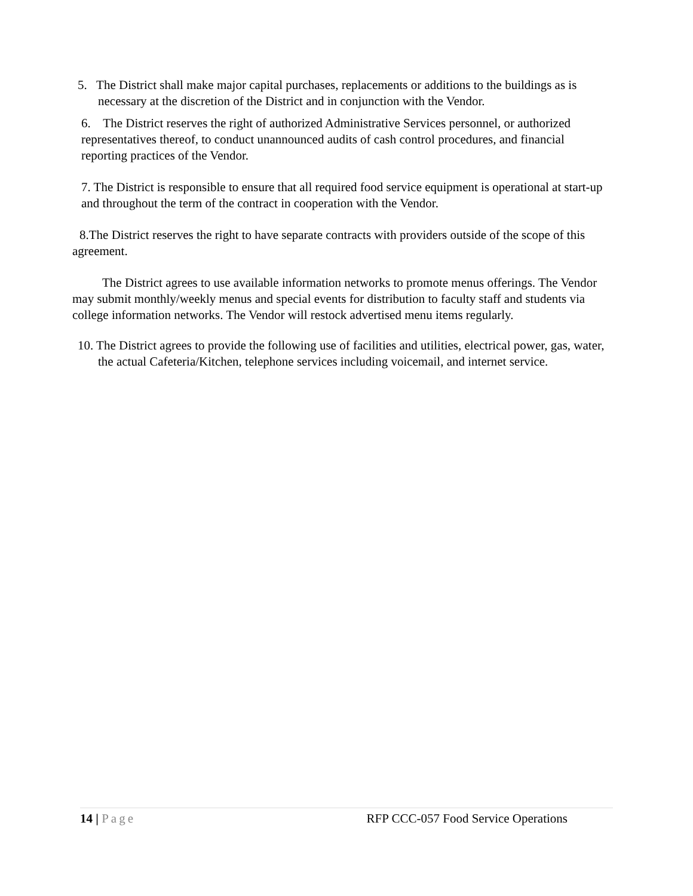5. The District shall make major capital purchases, replacements or additions to the buildings as is necessary at the discretion of the District and in conjunction with the Vendor.
6. The District reserves the right of authorized Administrative Services personnel, or authorized representatives thereof, to conduct unannounced audits of cash control procedures, and financial reporting practices of the Vendor.
7. The District is responsible to ensure that all required food service equipment is operational at start-up and throughout the term of the contract in cooperation with the Vendor.
8.The District reserves the right to have separate contracts with providers outside of the scope of this agreement.
The District agrees to use available information networks to promote menus offerings. The Vendor may submit monthly/weekly menus and special events for distribution to faculty staff and students via college information networks. The Vendor will restock advertised menu items regularly.
10. The District agrees to provide the following use of facilities and utilities, electrical power, gas, water, the actual Cafeteria/Kitchen, telephone services including voicemail, and internet service.
14 | Page RFP CCC-057 Food Service Operations